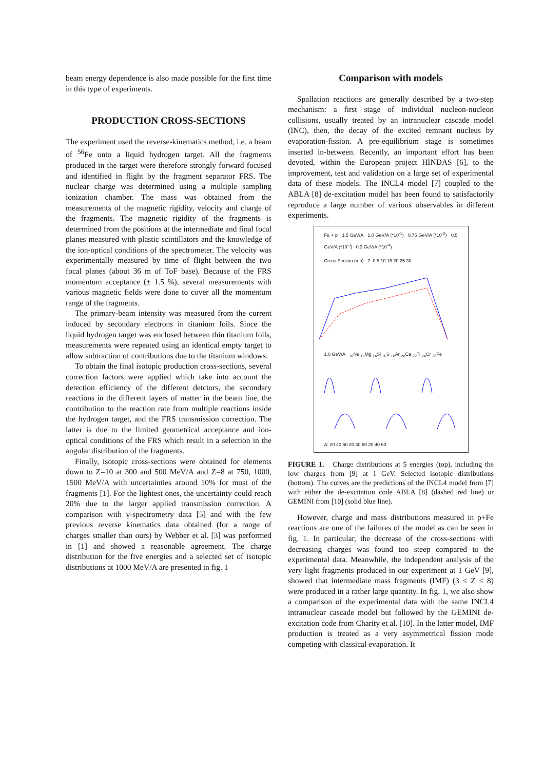beam energy dependence is also made possible for the first time in this type of experiments.
PRODUCTION CROSS-SECTIONS
The experiment used the reverse-kinematics method, i.e. a beam of <sup>56</sup>Fe onto a liquid hydrogen target. All the fragments produced in the target were therefore strongly forward focused and identified in flight by the fragment separator FRS. The nuclear charge was determined using a multiple sampling ionization chamber. The mass was obtained from the measurements of the magnetic rigidity, velocity and charge of the fragments. The magnetic rigidity of the fragments is determined from the positions at the intermediate and final focal planes measured with plastic scintillators and the knowledge of the ion-optical conditions of the spectrometer. The velocity was experimentally measured by time of flight between the two focal planes (about 36 m of ToF base). Because of the FRS momentum acceptance (± 1.5 %), several measurements with various magnetic fields were done to cover all the momentum range of the fragments.
The primary-beam intensity was measured from the current induced by secondary electrons in titanium foils. Since the liquid hydrogen target was enclosed between thin titanium foils, measurements were repeated using an identical empty target to allow subtraction of contributions due to the titanium windows.
To obtain the final isotopic production cross-sections, several correction factors were applied which take into account the detection efficiency of the different detctors, the secondary reactions in the different layers of matter in the beam line, the contribution to the reaction rate from multiple reactions inside the hydrogen target, and the FRS transmission correction. The latter is due to the limited geometrical acceptance and ion-optical conditions of the FRS which result in a selection in the angular distribution of the fragments.
Finally, isotopic cross-sections were obtained for elements down to Z=10 at 300 and 500 MeV/A and Z=8 at 750, 1000, 1500 MeV/A with uncertainties around 10% for most of the fragments [1]. For the lightest ones, the uncertainty could reach 20% due to the larger applied transmission correction. A comparison with γ-spectrometry data [5] and with the few previous reverse kinematics data obtained (for a range of charges smaller than ours) by Webber et al. [3] was performed in [1] and showed a reasonable agreement. The charge distribution for the five energies and a selected set of isotopic distributions at 1000 MeV/A are presented in fig. 1
Comparison with models
Spallation reactions are generally described by a two-step mechanism: a first stage of individual nucleon-nucleon collisions, usually treated by an intranuclear cascade model (INC), then, the decay of the excited remnant nucleus by evaporation-fission. A pre-equilibrium stage is sometimes inserted in-between. Recently, an important effort has been devoted, within the European project HINDAS [6], to the improvement, test and validation on a large set of experimental data of these models. The INCL4 model [7] coupled to the ABLA [8] de-excitation model has been found to satisfactorily reproduce a large number of various observables in different experiments.
Fe + p 1.5 GeV/A 1.0 GeV/A (*10<sup>-1</sup>) 0.75 GeV/A (*10<sup>-2</sup>) 0.5 GeV/A (*10<sup>-3</sup>) 0.3 GeV/A (*10<sup>-4</sup>)
Cross Section (mb) Z: 0 5 10 15 20 25 30
1.0 GeV/A <sub>10</sub>Ne <sub>12</sub>Mg <sub>14</sub>Si <sub>16</sub>S <sub>18</sub>Ar <sub>20</sub>Ca <sub>22</sub>Ti <sub>24</sub>Cr <sub>26</sub>Fe
A: 20 40 60 20 40 60 20 40 60
FIGURE 1. Charge distributions at 5 energies (top), including the low charges from [9] at 1 GeV. Selected isotopic distributions (bottom). The curves are the predictions of the INCL4 model from [7] with either the de-excitation code ABLA [8] (dashed red line) or GEMINI from [10] (solid blue line).
However, charge and mass distributions measured in p+Fe reactions are one of the failures of the model as can be seen in fig. 1. In particular, the decrease of the cross-sections with decreasing charges was found too steep compared to the experimental data. Meanwhile, the independent analysis of the very light fragments produced in our experiment at 1 GeV [9], showed that intermediate mass fragments (IMF) (3 ≤ Z ≤ 8) were produced in a rather large quantity. In fig. 1, we also show a comparison of the experimental data with the same INCL4 intranuclear cascade model but followed by the GEMINI de-excitation code from Charity et al. [10]. In the latter model, IMF production is treated as a very asymmetrical fission mode competing with classical evaporation. It